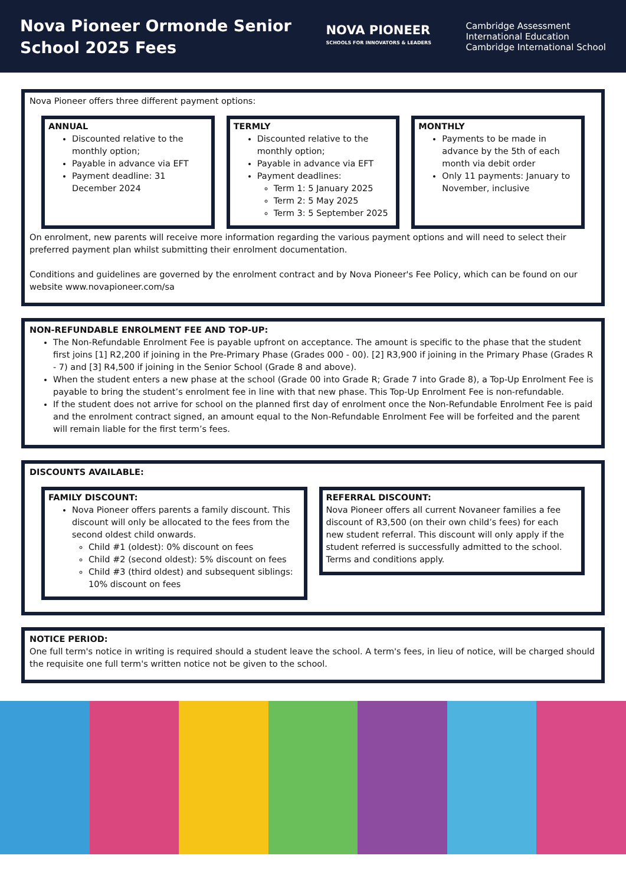Nova Pioneer Ormonde Senior School 2025 Fees
NOVA PIONEER
SCHOOLS FOR INNOVATORS & LEADERS
Cambridge Assessment
International Education
Cambridge International School
Nova Pioneer offers three different payment options:
ANNUAL
Discounted relative to the monthly option;
Payable in advance via EFT
Payment deadline: 31 December 2024
TERMLY
Discounted relative to the monthly option;
Payable in advance via EFT
Payment deadlines:
Term 1: 5 January 2025
Term 2: 5 May 2025
Term 3: 5 September 2025
MONTHLY
Payments to be made in advance by the 5th of each month via debit order
Only 11 payments: January to November, inclusive
On enrolment, new parents will receive more information regarding the various payment options and will need to select their preferred payment plan whilst submitting their enrolment documentation.
Conditions and guidelines are governed by the enrolment contract and by Nova Pioneer's Fee Policy, which can be found on our website www.novapioneer.com/sa
NON-REFUNDABLE ENROLMENT FEE AND TOP-UP:
The Non-Refundable Enrolment Fee is payable upfront on acceptance. The amount is specific to the phase that the student first joins [1] R2,200 if joining in the Pre-Primary Phase (Grades 000 - 00). [2] R3,900 if joining in the Primary Phase (Grades R - 7) and [3] R4,500 if joining in the Senior School (Grade 8 and above).
When the student enters a new phase at the school (Grade 00 into Grade R; Grade 7 into Grade 8), a Top-Up Enrolment Fee is payable to bring the student’s enrolment fee in line with that new phase. This Top-Up Enrolment Fee is non-refundable.
If the student does not arrive for school on the planned first day of enrolment once the Non-Refundable Enrolment Fee is paid and the enrolment contract signed, an amount equal to the Non-Refundable Enrolment Fee will be forfeited and the parent will remain liable for the first term’s fees.
DISCOUNTS AVAILABLE:
FAMILY DISCOUNT:
Nova Pioneer offers parents a family discount. This discount will only be allocated to the fees from the second oldest child onwards.
Child #1 (oldest): 0% discount on fees
Child #2 (second oldest): 5% discount on fees
Child #3 (third oldest) and subsequent siblings: 10% discount on fees
REFERRAL DISCOUNT:
Nova Pioneer offers all current Novaneer families a fee discount of R3,500 (on their own child’s fees) for each new student referral. This discount will only apply if the student referred is successfully admitted to the school. Terms and conditions apply.
NOTICE PERIOD:
One full term's notice in writing is required should a student leave the school. A term's fees, in lieu of notice, will be charged should the requisite one full term's written notice not be given to the school.